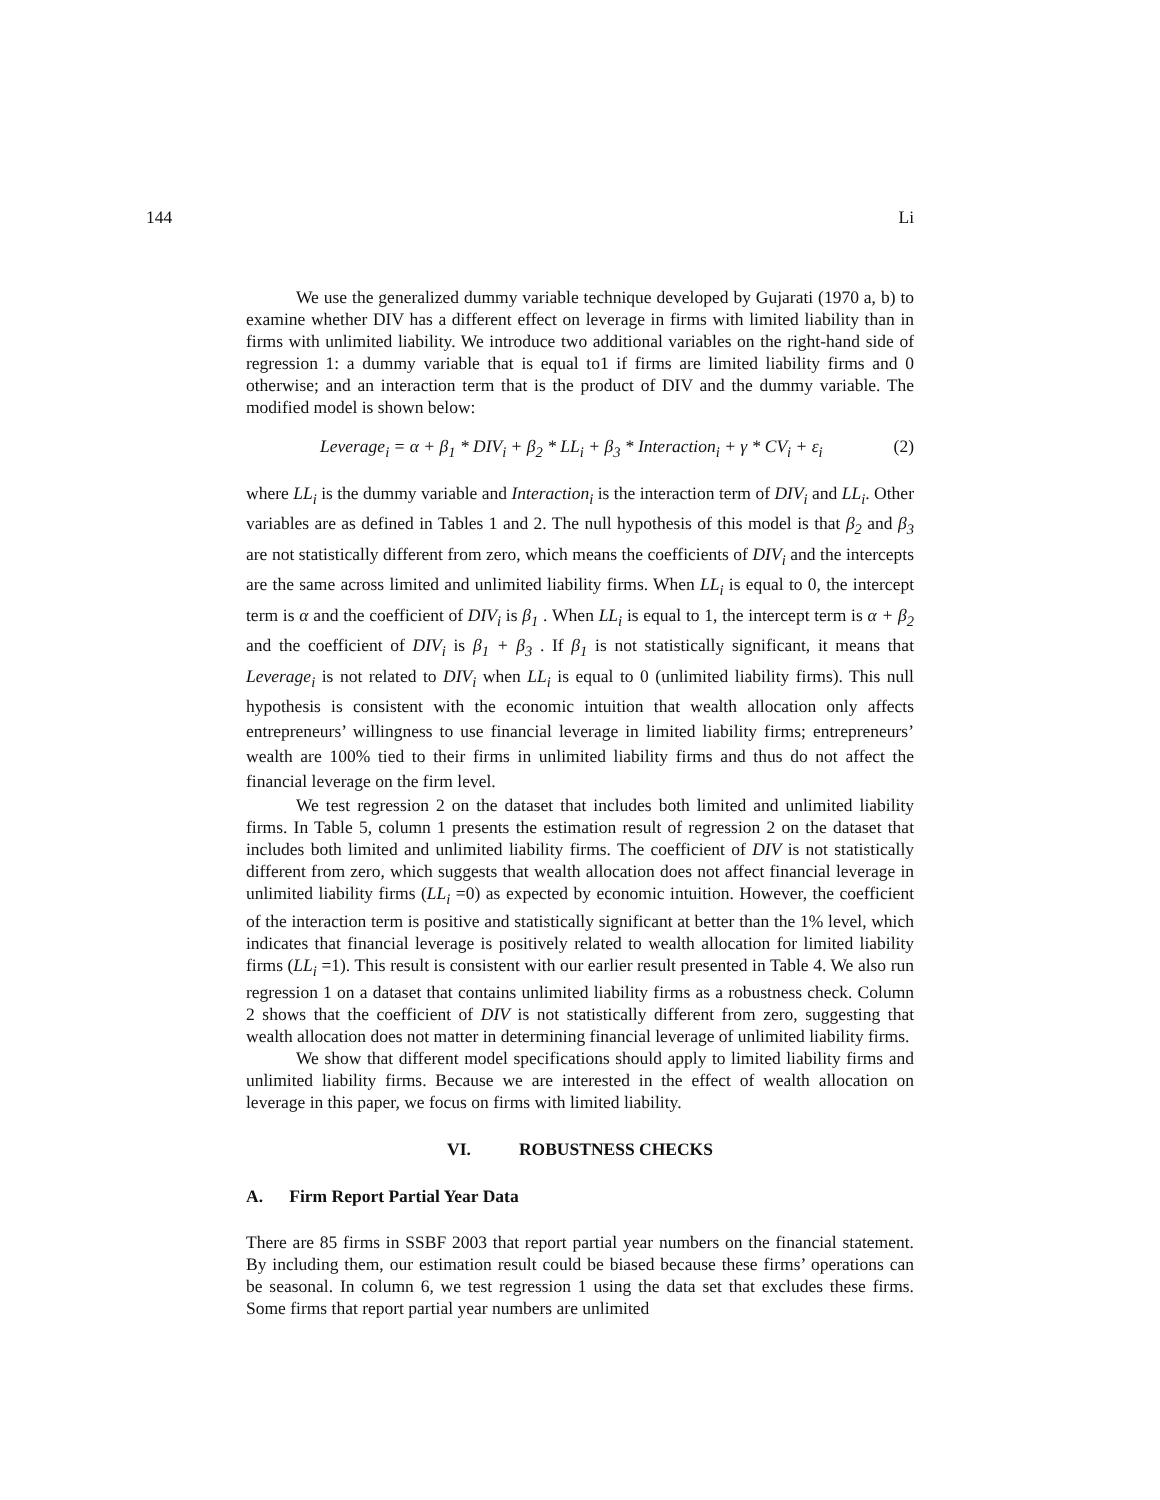144 Li
We use the generalized dummy variable technique developed by Gujarati (1970 a, b) to examine whether DIV has a different effect on leverage in firms with limited liability than in firms with unlimited liability. We introduce two additional variables on the right-hand side of regression 1: a dummy variable that is equal to1 if firms are limited liability firms and 0 otherwise; and an interaction term that is the product of DIV and the dummy variable. The modified model is shown below:
Leverage<sub>i</sub> = α + β<sub>1</sub> * DIV<sub>i</sub> + β<sub>2</sub> * LL<sub>i</sub> + β<sub>3</sub> * Interaction<sub>i</sub> + γ * CV<sub>i</sub> + ε<sub>i</sub> (2)
where LL<sub>i</sub> is the dummy variable and Interaction<sub>i</sub> is the interaction term of DIV<sub>i</sub> and LL<sub>i</sub>. Other variables are as defined in Tables 1 and 2. The null hypothesis of this model is that β<sub>2</sub> and β<sub>3</sub> are not statistically different from zero, which means the coefficients of DIV<sub>i</sub> and the intercepts are the same across limited and unlimited liability firms. When LL<sub>i</sub> is equal to 0, the intercept term is α and the coefficient of DIV<sub>i</sub> is β<sub>1</sub> . When LL<sub>i</sub> is equal to 1, the intercept term is α + β<sub>2</sub> and the coefficient of DIV<sub>i</sub> is β<sub>1</sub> + β<sub>3</sub> . If β<sub>1</sub> is not statistically significant, it means that Leverage<sub>i</sub> is not related to DIV<sub>i</sub> when LL<sub>i</sub> is equal to 0 (unlimited liability firms). This null hypothesis is consistent with the economic intuition that wealth allocation only affects entrepreneurs’ willingness to use financial leverage in limited liability firms; entrepreneurs’ wealth are 100% tied to their firms in unlimited liability firms and thus do not affect the financial leverage on the firm level.
We test regression 2 on the dataset that includes both limited and unlimited liability firms. In Table 5, column 1 presents the estimation result of regression 2 on the dataset that includes both limited and unlimited liability firms. The coefficient of DIV is not statistically different from zero, which suggests that wealth allocation does not affect financial leverage in unlimited liability firms (LL<sub>i</sub> =0) as expected by economic intuition. However, the coefficient of the interaction term is positive and statistically significant at better than the 1% level, which indicates that financial leverage is positively related to wealth allocation for limited liability firms (LL<sub>i</sub> =1). This result is consistent with our earlier result presented in Table 4. We also run regression 1 on a dataset that contains unlimited liability firms as a robustness check. Column 2 shows that the coefficient of DIV is not statistically different from zero, suggesting that wealth allocation does not matter in determining financial leverage of unlimited liability firms.
We show that different model specifications should apply to limited liability firms and unlimited liability firms. Because we are interested in the effect of wealth allocation on leverage in this paper, we focus on firms with limited liability.
VI. ROBUSTNESS CHECKS
A. Firm Report Partial Year Data
There are 85 firms in SSBF 2003 that report partial year numbers on the financial statement. By including them, our estimation result could be biased because these firms’ operations can be seasonal. In column 6, we test regression 1 using the data set that excludes these firms. Some firms that report partial year numbers are unlimited